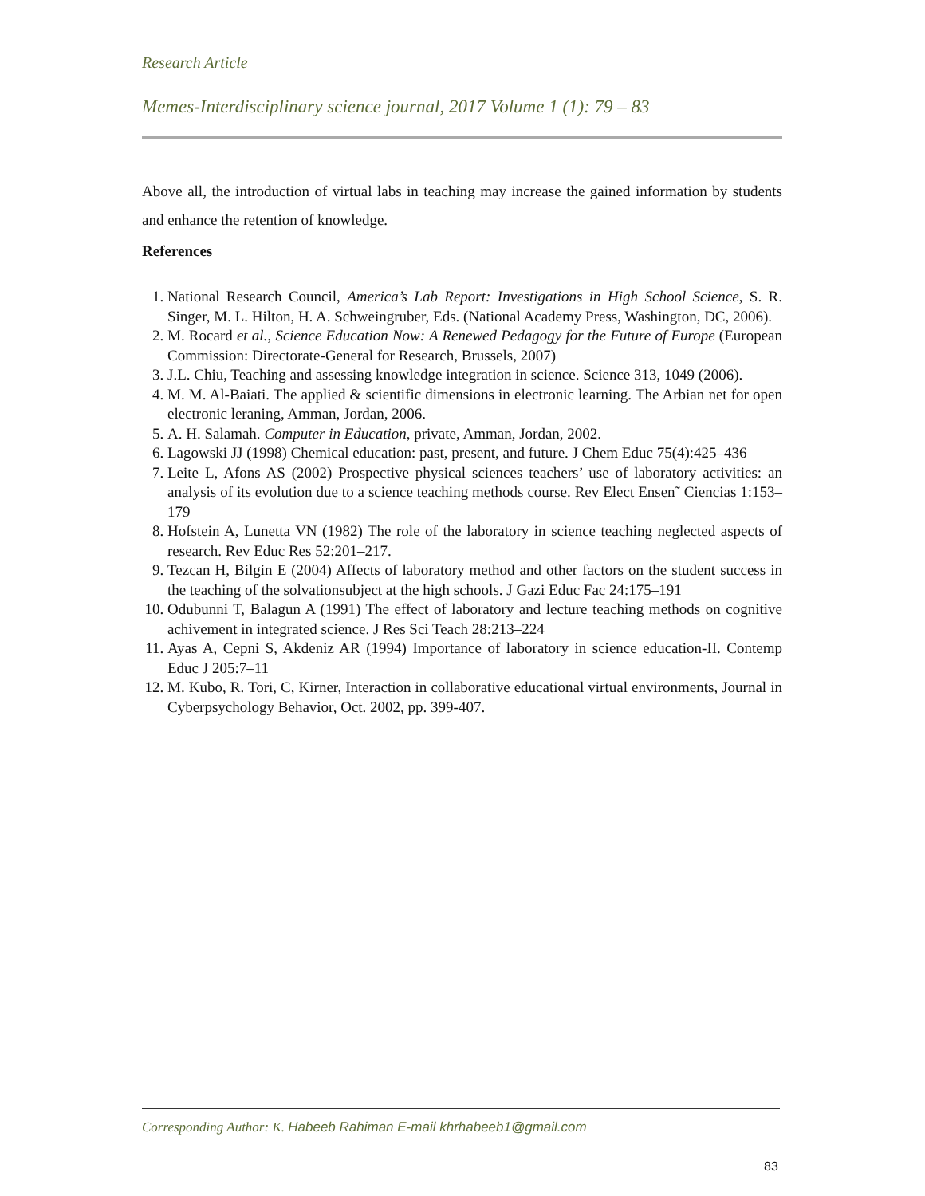Research Article
Memes-Interdisciplinary science journal, 2017 Volume 1 (1): 79 – 83
Above all, the introduction of virtual labs in teaching may increase the gained information by students and enhance the retention of knowledge.
References
1. National Research Council, America’s Lab Report: Investigations in High School Science, S. R. Singer, M. L. Hilton, H. A. Schweingruber, Eds. (National Academy Press, Washington, DC, 2006).
2. M. Rocard et al., Science Education Now: A Renewed Pedagogy for the Future of Europe (European Commission: Directorate-General for Research, Brussels, 2007)
3. J.L. Chiu, Teaching and assessing knowledge integration in science. Science 313, 1049 (2006).
4. M. M. Al-Baiati. The applied & scientific dimensions in electronic learning. The Arbian net for open electronic leraning, Amman, Jordan, 2006.
5. A. H. Salamah. Computer in Education, private, Amman, Jordan, 2002.
6. Lagowski JJ (1998) Chemical education: past, present, and future. J Chem Educ 75(4):425–436
7. Leite L, Afons AS (2002) Prospective physical sciences teachers’ use of laboratory activities: an analysis of its evolution due to a science teaching methods course. Rev Elect Ensen˜ Ciencias 1:153–179
8. Hofstein A, Lunetta VN (1982) The role of the laboratory in science teaching neglected aspects of research. Rev Educ Res 52:201–217.
9. Tezcan H, Bilgin E (2004) Affects of laboratory method and other factors on the student success in the teaching of the solvationsubject at the high schools. J Gazi Educ Fac 24:175–191
10. Odubunni T, Balagun A (1991) The effect of laboratory and lecture teaching methods on cognitive achivement in integrated science. J Res Sci Teach 28:213–224
11. Ayas A, Cepni S, Akdeniz AR (1994) Importance of laboratory in science education-II. Contemp Educ J 205:7–11
12. M. Kubo, R. Tori, C, Kirner, Interaction in collaborative educational virtual environments, Journal in Cyberpsychology Behavior, Oct. 2002, pp. 399-407.
Corresponding Author: K. Habeeb Rahiman E-mail khrhabeeb1@gmail.com
83